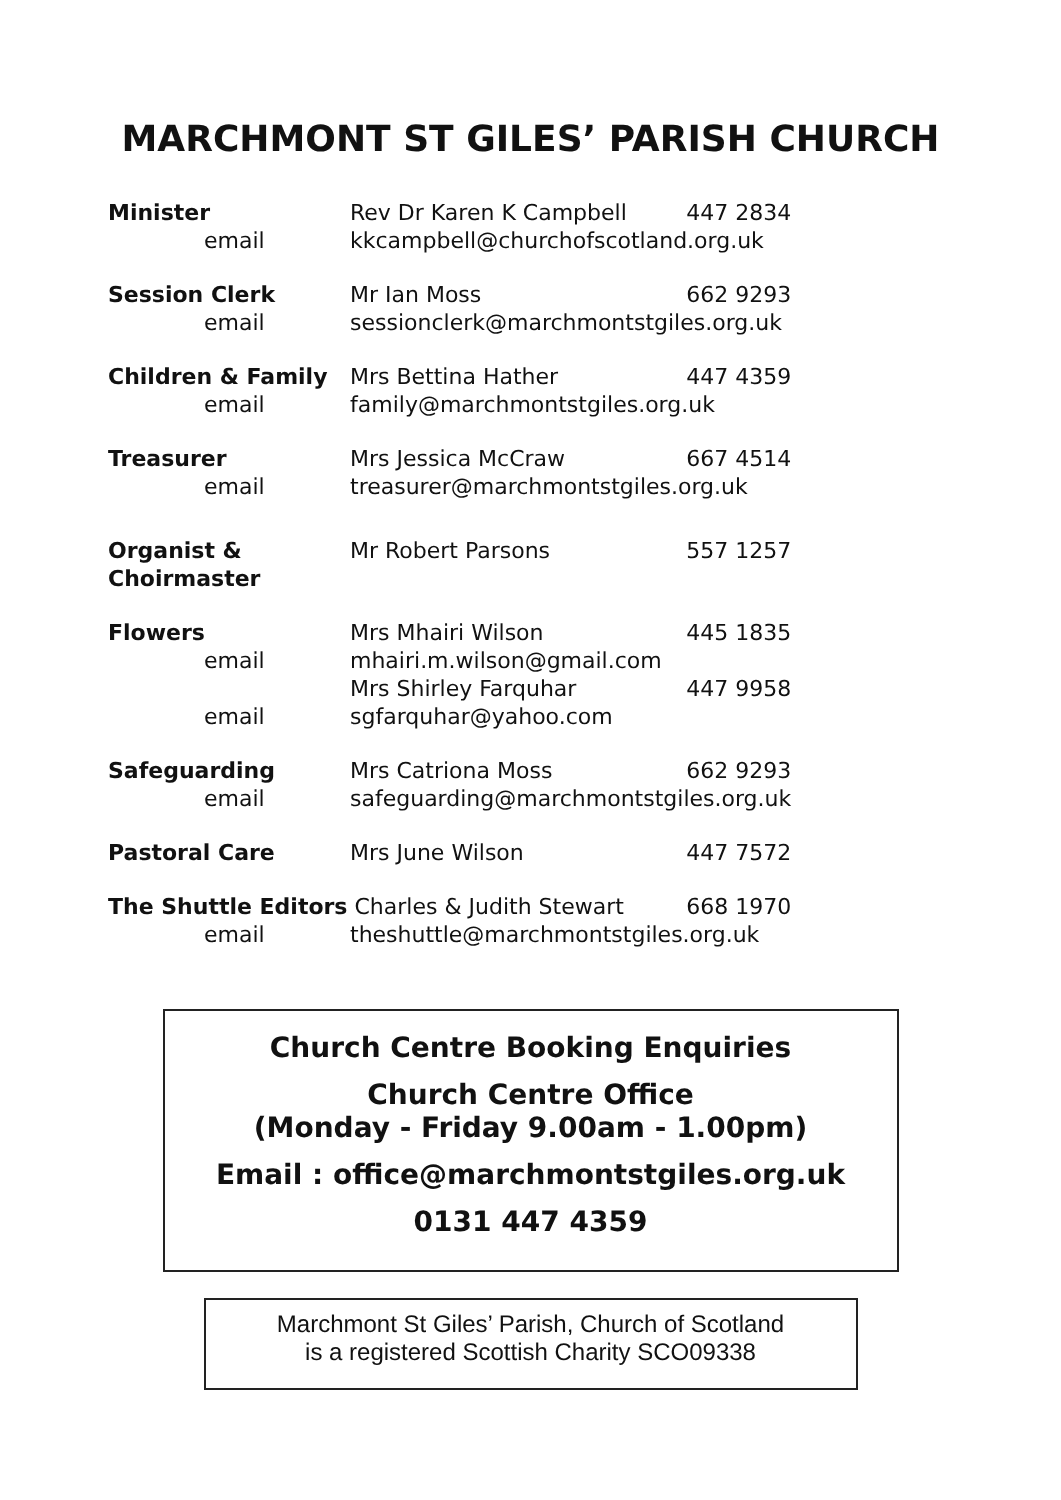MARCHMONT ST GILES’ PARISH CHURCH
| Minister | Rev Dr Karen K Campbell | 447 2834 |
| email | kkcampbell@churchofscotland.org.uk | |
| Session Clerk | Mr Ian Moss | 662 9293 |
| email | sessionclerk@marchmontstgiles.org.uk | |
| Children & Family | Mrs Bettina Hather | 447 4359 |
| email | family@marchmontstgiles.org.uk | |
| Treasurer | Mrs Jessica McCraw | 667 4514 |
| email | treasurer@marchmontstgiles.org.uk | |
| Organist & Choirmaster | Mr Robert Parsons | 557 1257 |
| Flowers | Mrs Mhairi Wilson | 445 1835 |
| email | mhairi.m.wilson@gmail.com | |
| | Mrs Shirley Farquhar | 447 9958 |
| email | sgfarquhar@yahoo.com | |
| Safeguarding | Mrs Catriona Moss | 662 9293 |
| email | safeguarding@marchmontstgiles.org.uk | |
| Pastoral Care | Mrs June Wilson | 447 7572 |
| The Shuttle Editors Charles & Judith Stewart | | 668 1970 |
| email | theshuttle@marchmontstgiles.org.uk | |
Church Centre Booking Enquiries
Church Centre Office
(Monday - Friday 9.00am - 1.00pm)
Email : office@marchmontstgiles.org.uk
0131 447 4359
Marchmont St Giles’ Parish, Church of Scotland
is a registered Scottish Charity SCO09338